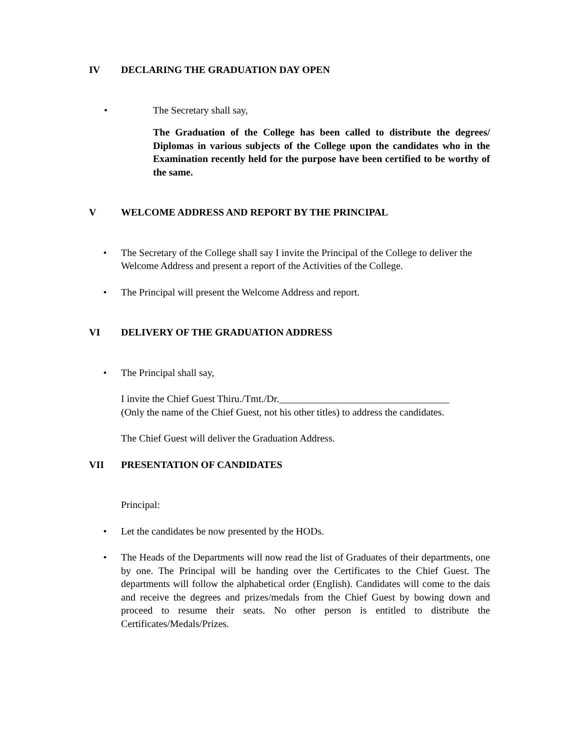IV DECLARING THE GRADUATION DAY OPEN
• The Secretary shall say,
The Graduation of the College has been called to distribute the degrees/ Diplomas in various subjects of the College upon the candidates who in the Examination recently held for the purpose have been certified to be worthy of the same.
V WELCOME ADDRESS AND REPORT BY THE PRINCIPAL
• The Secretary of the College shall say I invite the Principal of the College to deliver the Welcome Address and present a report of the Activities of the College.
• The Principal will present the Welcome Address and report.
VI DELIVERY OF THE GRADUATION ADDRESS
• The Principal shall say,
I invite the Chief Guest Thiru./Tmt./Dr.__________________________________
(Only the name of the Chief Guest, not his other titles) to address the candidates.
The Chief Guest will deliver the Graduation Address.
VII PRESENTATION OF CANDIDATES
Principal:
• Let the candidates be now presented by the HODs.
• The Heads of the Departments will now read the list of Graduates of their departments, one by one. The Principal will be handing over the Certificates to the Chief Guest. The departments will follow the alphabetical order (English). Candidates will come to the dais and receive the degrees and prizes/medals from the Chief Guest by bowing down and proceed to resume their seats. No other person is entitled to distribute the Certificates/Medals/Prizes.